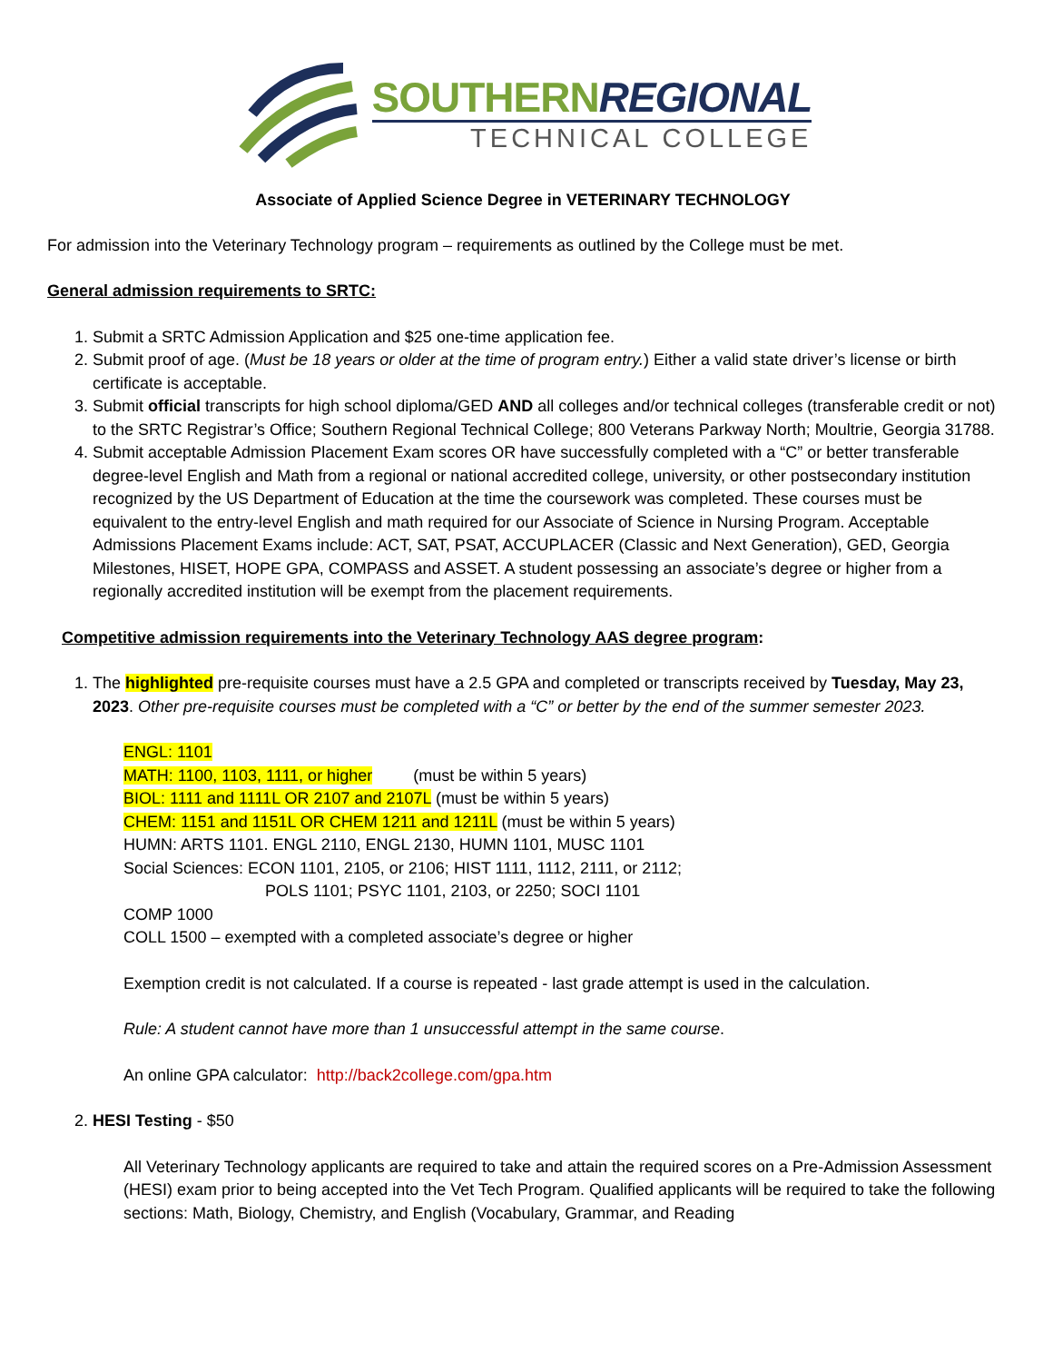SOUTHERNREGIONAL
TECHNICAL COLLEGE
Associate of Applied Science Degree in VETERINARY TECHNOLOGY
For admission into the Veterinary Technology program – requirements as outlined by the College must be met.
General admission requirements to SRTC:
1. Submit a SRTC Admission Application and $25 one-time application fee.
2. Submit proof of age. (Must be 18 years or older at the time of program entry.) Either a valid state driver’s license or birth certificate is acceptable.
3. Submit official transcripts for high school diploma/GED AND all colleges and/or technical colleges (transferable credit or not) to the SRTC Registrar’s Office; Southern Regional Technical College; 800 Veterans Parkway North; Moultrie, Georgia 31788.
4. Submit acceptable Admission Placement Exam scores OR have successfully completed with a “C” or better transferable degree-level English and Math from a regional or national accredited college, university, or other postsecondary institution recognized by the US Department of Education at the time the coursework was completed. These courses must be equivalent to the entry-level English and math required for our Associate of Science in Nursing Program. Acceptable Admissions Placement Exams include: ACT, SAT, PSAT, ACCUPLACER (Classic and Next Generation), GED, Georgia Milestones, HISET, HOPE GPA, COMPASS and ASSET. A student possessing an associate’s degree or higher from a regionally accredited institution will be exempt from the placement requirements.
Competitive admission requirements into the Veterinary Technology AAS degree program:
1. The highlighted pre-requisite courses must have a 2.5 GPA and completed or transcripts received by Tuesday, May 23, 2023. Other pre-requisite courses must be completed with a “C” or better by the end of the summer semester 2023.
ENGL: 1101
MATH: 1100, 1103, 1111, or higher (must be within 5 years)
BIOL: 1111 and 1111L OR 2107 and 2107L (must be within 5 years)
CHEM: 1151 and 1151L OR CHEM 1211 and 1211L (must be within 5 years)
HUMN: ARTS 1101. ENGL 2110, ENGL 2130, HUMN 1101, MUSC 1101
Social Sciences: ECON 1101, 2105, or 2106; HIST 1111, 1112, 2111, or 2112;
POLS 1101; PSYC 1101, 2103, or 2250; SOCI 1101
COMP 1000
COLL 1500 – exempted with a completed associate’s degree or higher
Exemption credit is not calculated. If a course is repeated - last grade attempt is used in the calculation.
Rule: A student cannot have more than 1 unsuccessful attempt in the same course.
An online GPA calculator: http://back2college.com/gpa.htm
2. HESI Testing - $50
All Veterinary Technology applicants are required to take and attain the required scores on a Pre-Admission Assessment (HESI) exam prior to being accepted into the Vet Tech Program. Qualified applicants will be required to take the following sections: Math, Biology, Chemistry, and English (Vocabulary, Grammar, and Reading